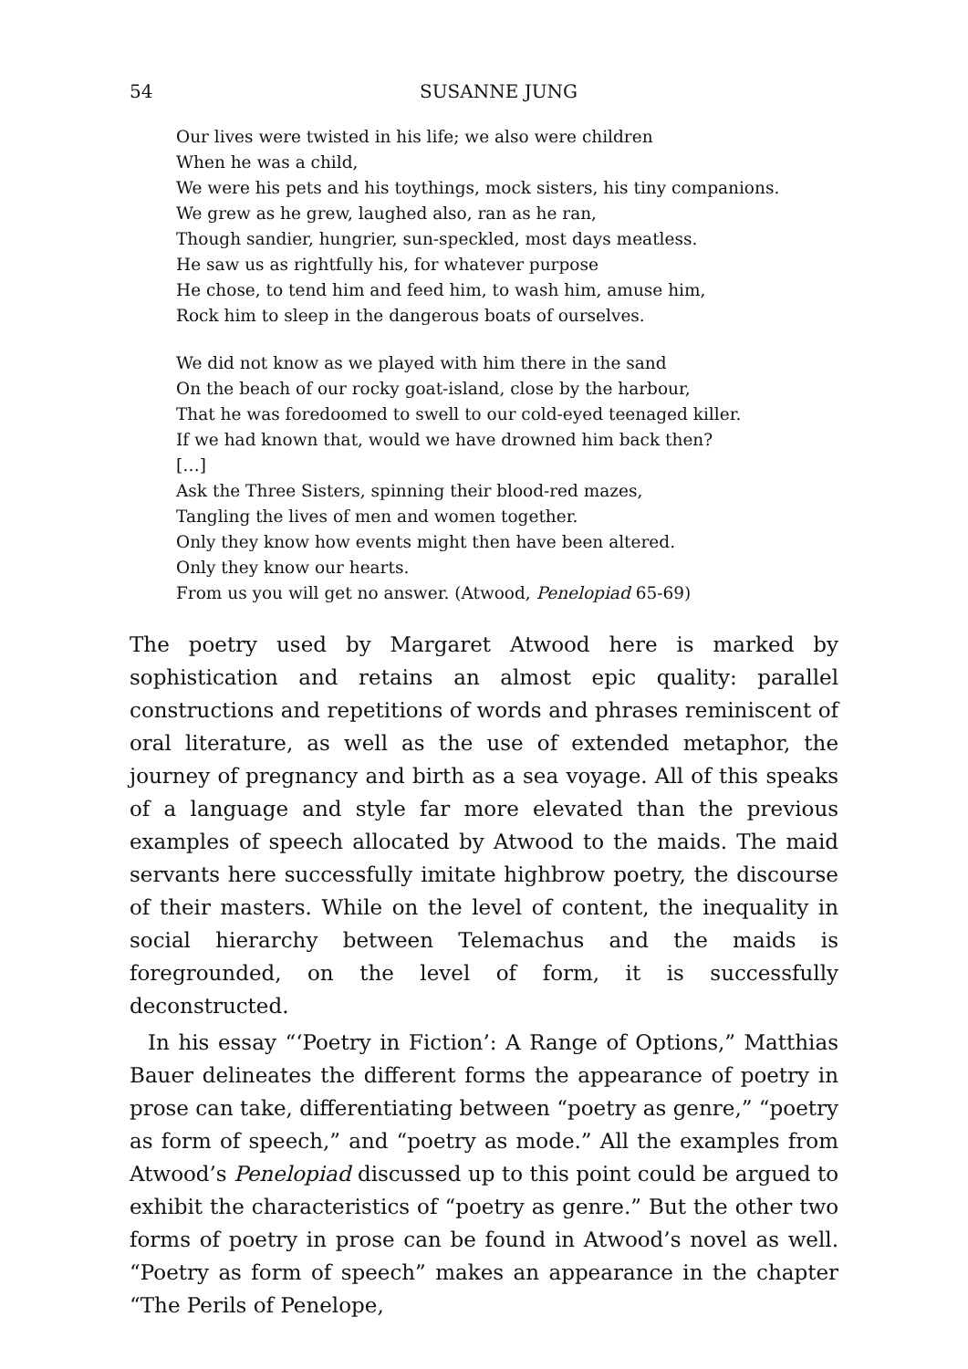54 SUSANNE JUNG
Our lives were twisted in his life; we also were children
When he was a child,
We were his pets and his toythings, mock sisters, his tiny companions.
We grew as he grew, laughed also, ran as he ran,
Though sandier, hungrier, sun-speckled, most days meatless.
He saw us as rightfully his, for whatever purpose
He chose, to tend him and feed him, to wash him, amuse him,
Rock him to sleep in the dangerous boats of ourselves.
We did not know as we played with him there in the sand
On the beach of our rocky goat-island, close by the harbour,
That he was foredoomed to swell to our cold-eyed teenaged killer.
If we had known that, would we have drowned him back then?
[…]
Ask the Three Sisters, spinning their blood-red mazes,
Tangling the lives of men and women together.
Only they know how events might then have been altered.
Only they know our hearts.
From us you will get no answer. (Atwood, Penelopiad 65-69)
The poetry used by Margaret Atwood here is marked by sophistication and retains an almost epic quality: parallel constructions and repetitions of words and phrases reminiscent of oral literature, as well as the use of extended metaphor, the journey of pregnancy and birth as a sea voyage. All of this speaks of a language and style far more elevated than the previous examples of speech allocated by Atwood to the maids. The maid servants here successfully imitate highbrow poetry, the discourse of their masters. While on the level of content, the inequality in social hierarchy between Telemachus and the maids is foregrounded, on the level of form, it is successfully deconstructed.
In his essay “‘Poetry in Fiction’: A Range of Options,” Matthias Bauer delineates the different forms the appearance of poetry in prose can take, differentiating between “poetry as genre,” “poetry as form of speech,” and “poetry as mode.” All the examples from Atwood’s Penelopiad discussed up to this point could be argued to exhibit the characteristics of “poetry as genre.” But the other two forms of poetry in prose can be found in Atwood’s novel as well. “Poetry as form of speech” makes an appearance in the chapter “The Perils of Penelope,